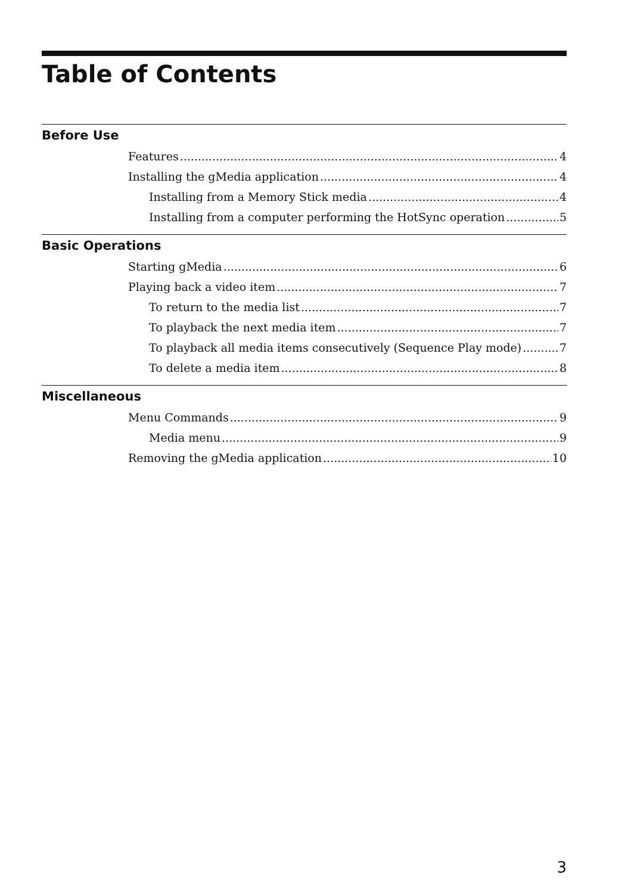Table of Contents
Before Use
Features 4
Installing the gMedia application 4
Installing from a Memory Stick media 4
Installing from a computer performing the HotSync operation 5
Basic Operations
Starting gMedia 6
Playing back a video item 7
To return to the media list 7
To playback the next media item 7
To playback all media items consecutively (Sequence Play mode) 7
To delete a media item 8
Miscellaneous
Menu Commands 9
Media menu 9
Removing the gMedia application 10
3